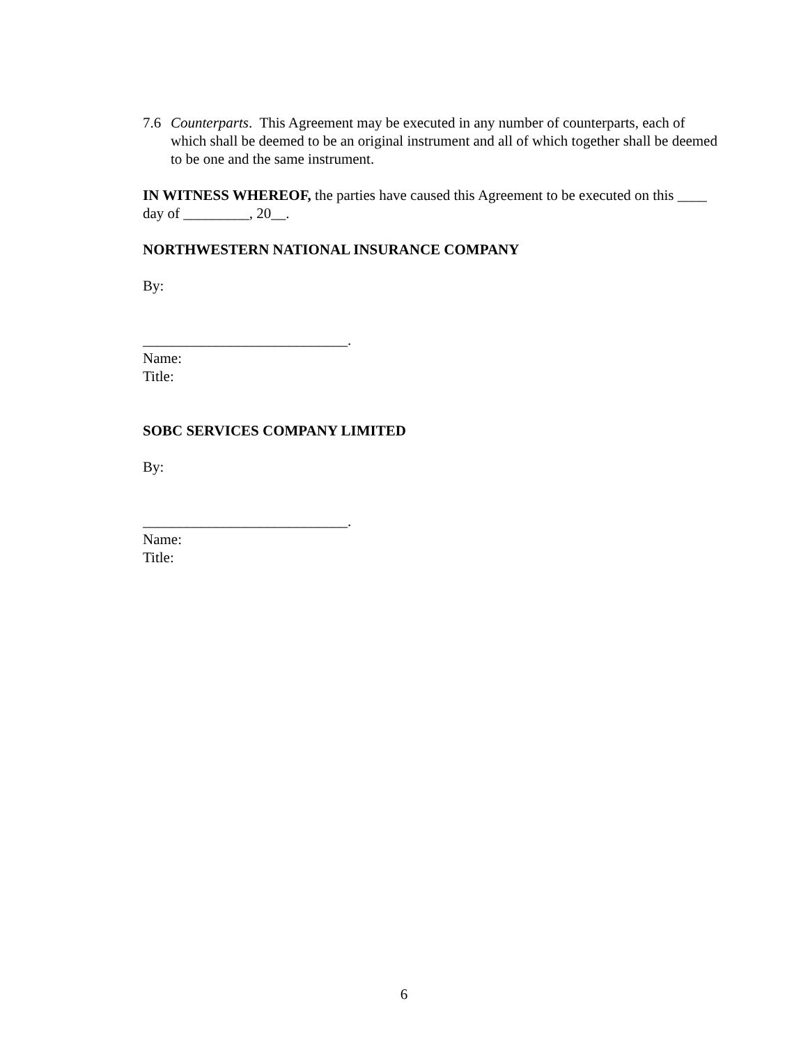7.6 Counterparts. This Agreement may be executed in any number of counterparts, each of which shall be deemed to be an original instrument and all of which together shall be deemed to be one and the same instrument.
IN WITNESS WHEREOF, the parties have caused this Agreement to be executed on this ____ day of _________, 20__.
NORTHWESTERN NATIONAL INSURANCE COMPANY
By:
____________________________.
Name:
Title:
SOBC SERVICES COMPANY LIMITED
By:
____________________________.
Name:
Title:
6